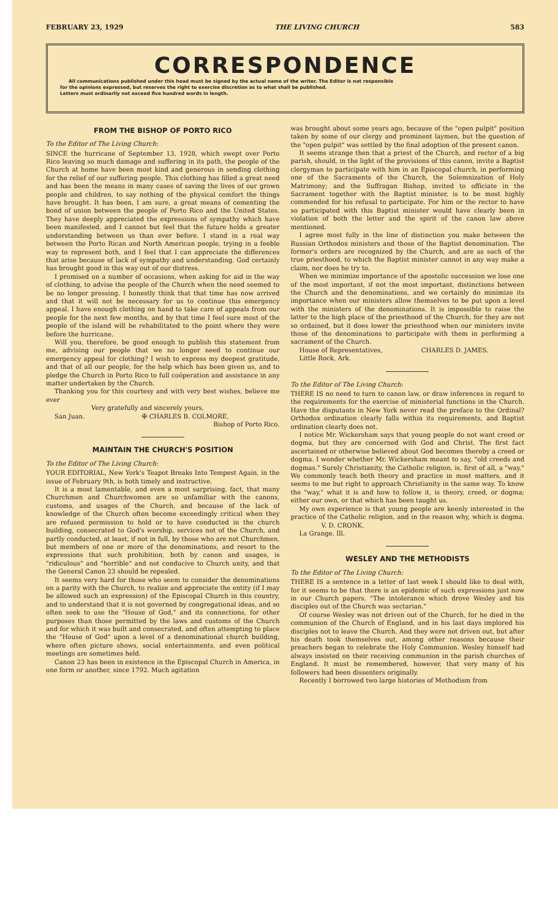FEBRUARY 23, 1929 THE LIVING CHURCH 583
CORRESPONDENCE
All communications published under this head must be signed by the actual name of the writer. The Editor is not responsible
for the opinions expressed, but reserves the right to exercise discretion as to what shall be published.
Letters must ordinarily not exceed five hundred words in length.
FROM THE BISHOP OF PORTO RICO
To the Editor of The Living Church:
SINCE the hurricane of September 13, 1928, which swept over Porto Rico leaving so much damage and suffering in its path, the people of the Church at home have been most kind and generous in sending clothing for the relief of our suffering people. This clothing has filled a great need and has been the means in many cases of saving the lives of our grown people and children, to say nothing of the physical comfort the things have brought. It has been, I am sure, a great means of cementing the bond of union between the people of Porto Rico and the United States. They have deeply appreciated the expressions of sympathy which have been manifested, and I cannot but feel that the future holds a greater understanding between us than ever before. I stand in a real way between the Porto Rican and North American people, trying in a feeble way to represent both, and I feel that I can appreciate the differences that arise because of lack of sympathy and understanding. God certainly has brought good in this way out of our distress.
I promised on a number of occasions, when asking for aid in the way of clothing, to advise the people of the Church when the need seemed to be no longer pressing. I honestly think that that time has now arrived and that it will not be necessary for us to continue this emergency appeal. I have enough clothing on hand to take care of appeals from our people for the next few months, and by that time I feel sure most of the people of the island will be rehabilitated to the point where they were before the hurricane.
Will you, therefore, be good enough to publish this statement from me, advising our people that we no longer need to continue our emergency appeal for clothing? I wish to express my deepest gratitude, and that of all our people, for the help which has been given us, and to pledge the Church in Porto Rico to full coöperation and assistance in any matter undertaken by the Church.
Thanking you for this courtesy and with very best wishes, believe me ever
Very gratefully and sincerely yours,
San Juan. ✠ CHARLES B. COLMORE,
Bishop of Porto Rico.
MAINTAIN THE CHURCH'S POSITION
To the Editor of The Living Church:
YOUR EDITORIAL, New York's Teapot Breaks Into Tempest Again, in the issue of February 9th, is both timely and instructive.
It is a most lamentable, and even a most surprising, fact, that many Churchmen and Churchwomen are so unfamiliar with the canons, customs, and usages of the Church, and because of the lack of knowledge of the Church often become exceedingly critical when they are refused permission to hold or to have conducted in the church building, consecrated to God's worship, services not of the Church, and partly conducted, at least, if not in full, by those who are not Churchmen, but members of one or more of the denominations, and resort to the expressions that such prohibition, both by canon and usages, is "ridiculous" and "horrible" and not conducive to Church unity, and that the General Canon 23 should be repealed.
It seems very hard for those who seem to consider the denominations on a parity with the Church, to realize and appreciate the entity (if I may be allowed such an expression) of the Episcopal Church in this country, and to understand that it is not governed by congregational ideas, and so often seek to use the "House of God," and its connections, for other purposes than those permitted by the laws and customs of the Church and for which it was built and consecrated, and often attempting to place the "House of God" upon a level of a denominational church building, where often picture shows, social entertainments, and even political meetings are sometimes held.
Canon 23 has been in existence in the Episcopal Church in America, in one form or another, since 1792. Much agitation
was brought about some years ago, because of the "open pulpit" position taken by some of our clergy and prominent laymen, but the question of the "open pulpit" was settled by the final adoption of the present canon.
It seems strange then that a priest of the Church, and rector of a big parish, should, in the light of the provisions of this canon, invite a Baptist clergyman to participate with him in an Episcopal church, in performing one of the Sacraments of the Church, the Solemnization of Holy Matrimony; and the Suffragan Bishop, invited to officiate in the Sacrament together with the Baptist minister, is to be most highly commended for his refusal to participate. For him or the rector to have so participated with this Baptist minister would have clearly been in violation of both the letter and the spirit of the canon law above mentioned.
I agree most fully in the line of distinction you make between the Russian Orthodox ministers and those of the Baptist denomination. The former's orders are recognized by the Church, and are as such of the true priesthood, to which the Baptist minister cannot in any way make a claim, nor does he try to.
When we minimize importance of the apostolic succession we lose one of the most important, if not the most important, distinctions between the Church and the denominations, and we certainly do minimize its importance when our ministers allow themselves to be put upon a level with the ministers of the denominations. It is impossible to raise the latter to the high place of the priesthood of the Church, for they are not so ordained, but it does lower the priesthood when our ministers invite those of the denominations to participate with them in performing a sacrament of the Church.
House of Representatives, CHARLES D. JAMES.
Little Rock, Ark.
To the Editor of The Living Church:
THERE IS no need to turn to canon law, or draw inferences in regard to the requirements for the exercise of ministerial functions in the Church. Have the disputants in New York never read the preface to the Ordinal? Orthodox ordination clearly falls within its requirements, and Baptist ordination clearly does not.
I notice Mr. Wickersham says that young people do not want creed or dogma, but they are concerned with God and Christ. The first fact ascertained or otherwise believed about God becomes thereby a creed or dogma. I wonder whether Mr. Wickersham meant to say, "old creeds and dogmas." Surely Christianity, the Catholic religion, is, first of all, a "way." We commonly teach both theory and practice in most matters, and it seems to me but right to approach Christianity in the same way. To know the "way," what it is and how to follow it, is theory, creed, or dogma; either our own, or that which has been taught us.
My own experience is that young people are keenly interested in the practice of the Catholic religion, and in the reason why, which is dogma. V. D. CRONK.
La Grange, Ill.
WESLEY AND THE METHODISTS
To the Editor of The Living Church:
THERE IS a sentence in a letter of last week I should like to deal with, for it seems to be that there is an epidemic of such expressions just now in our Church papers. "The intolerance which drove Wesley and his disciples out of the Church was sectarian."
Of course Wesley was not driven out of the Church, for he died in the communion of the Church of England, and in his last days implored his disciples not to leave the Church. And they were not driven out, but after his death took themselves out, among other reasons because their preachers began to celebrate the Holy Communion. Wesley himself had always insisted on their receiving communion in the parish churches of England. It must be remembered, however, that very many of his followers had been dissenters originally.
Recently I borrowed two large histories of Methodism from